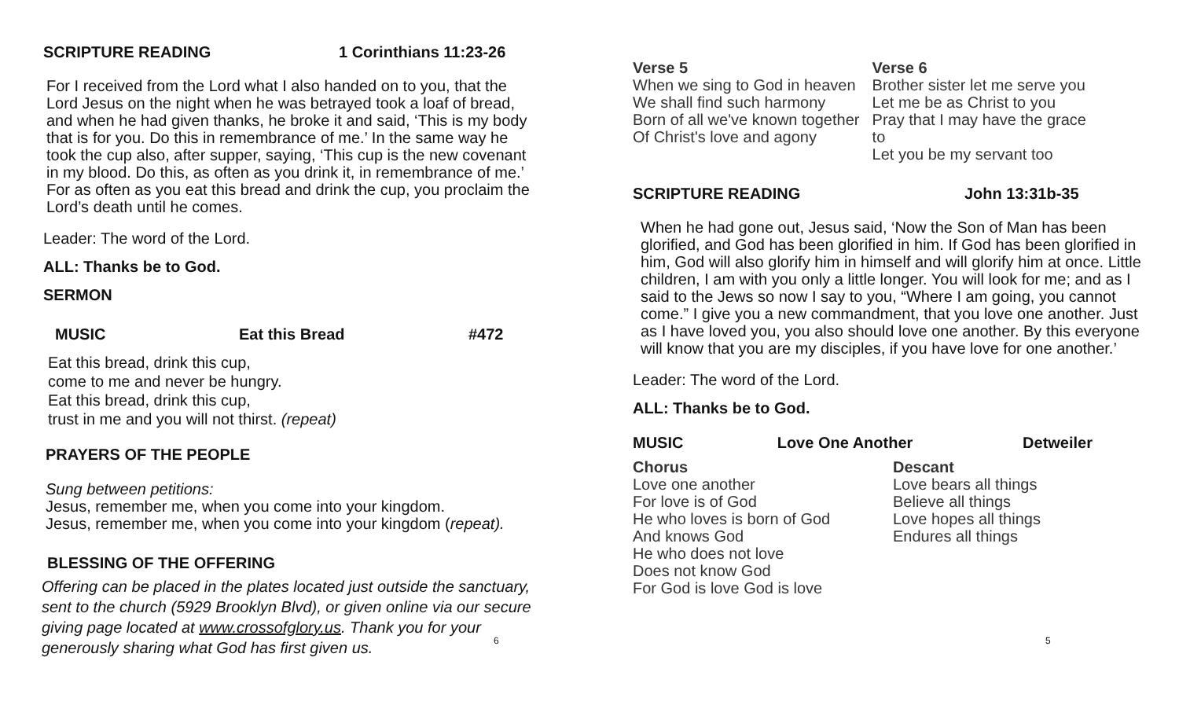SCRIPTURE READING 1 Corinthians 11:23-26
For I received from the Lord what I also handed on to you, that the Lord Jesus on the night when he was betrayed took a loaf of bread, and when he had given thanks, he broke it and said, ‘This is my body that is for you. Do this in remembrance of me.’ In the same way he took the cup also, after supper, saying, ‘This cup is the new covenant in my blood. Do this, as often as you drink it, in remembrance of me.’ For as often as you eat this bread and drink the cup, you proclaim the Lord’s death until he comes.
Leader: The word of the Lord.
ALL: Thanks be to God.
SERMON
MUSIC Eat this Bread #472
Eat this bread, drink this cup,
come to me and never be hungry.
Eat this bread, drink this cup,
trust in me and you will not thirst. (repeat)
PRAYERS OF THE PEOPLE
Sung between petitions:
Jesus, remember me, when you come into your kingdom.
Jesus, remember me, when you come into your kingdom (repeat).
BLESSING OF THE OFFERING
Offering can be placed in the plates located just outside the sanctuary, sent to the church (5929 Brooklyn Blvd), or given online via our secure giving page located at www.crossofglory.us. Thank you for your generously sharing what God has first given us.
6
Verse 5
When we sing to God in heaven
We shall find such harmony
Born of all we've known together
Of Christ's love and agony
Verse 6
Brother sister let me serve you
Let me be as Christ to you
Pray that I may have the grace to
Let you be my servant too
SCRIPTURE READING John 13:31b-35
When he had gone out, Jesus said, ‘Now the Son of Man has been glorified, and God has been glorified in him. If God has been glorified in him, God will also glorify him in himself and will glorify him at once. Little children, I am with you only a little longer. You will look for me; and as I said to the Jews so now I say to you, “Where I am going, you cannot come.” I give you a new commandment, that you love one another. Just as I have loved you, you also should love one another. By this everyone will know that you are my disciples, if you have love for one another.’
Leader: The word of the Lord.
ALL: Thanks be to God.
MUSIC Love One Another Detweiler
Chorus
Love one another
For love is of God
He who loves is born of God
And knows God
He who does not love
Does not know God
For God is love God is love
Descant
Love bears all things
Believe all things
Love hopes all things
Endures all things
5